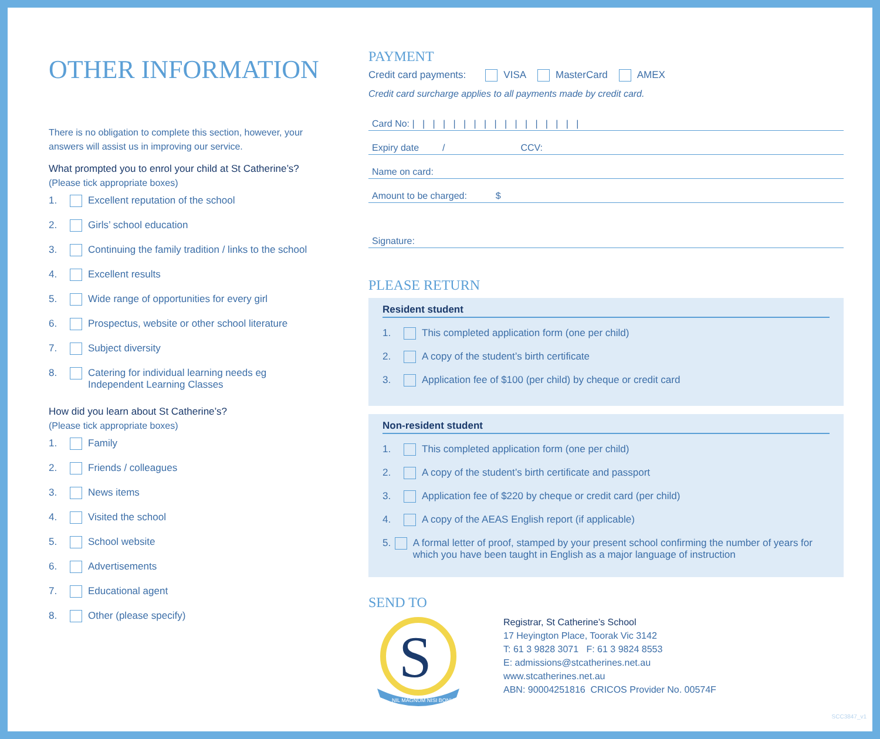OTHER INFORMATION
There is no obligation to complete this section, however, your answers will assist us in improving our service.
What prompted you to enrol your child at St Catherine’s?
(Please tick appropriate boxes)
1. Excellent reputation of the school
2. Girls’ school education
3. Continuing the family tradition / links to the school
4. Excellent results
5. Wide range of opportunities for every girl
6. Prospectus, website or other school literature
7. Subject diversity
8. Catering for individual learning needs eg
Independent Learning Classes
How did you learn about St Catherine’s?
(Please tick appropriate boxes)
1. Family
2. Friends / colleagues
3. News items
4. Visited the school
5. School website
6. Advertisements
7. Educational agent
8. Other (please specify)
PAYMENT
Credit card payments: VISA MasterCard AMEX
Credit card surcharge applies to all payments made by credit card.
Card No: | | | | | | | | | | | | | | | | |
Expiry date / CCV:
Name on card:
Amount to be charged: $
Signature:
PLEASE RETURN
Resident student
1. This completed application form (one per child)
2. A copy of the student’s birth certificate
3. Application fee of $100 (per child) by cheque or credit card
Non-resident student
1. This completed application form (one per child)
2. A copy of the student’s birth certificate and passport
3. Application fee of $220 by cheque or credit card (per child)
4. A copy of the AEAS English report (if applicable)
5. A formal letter of proof, stamped by your present school confirming the number of years for which you have been taught in English as a major language of instruction
SEND TO
S
NIL MAGNUM NISI BONUM
Registrar, St Catherine’s School
17 Heyington Place, Toorak Vic 3142
T: 61 3 9828 3071 F: 61 3 9824 8553
E: admissions@stcatherines.net.au
www.stcatherines.net.au
ABN: 90004251816 CRICOS Provider No. 00574F
SCC3847_v1